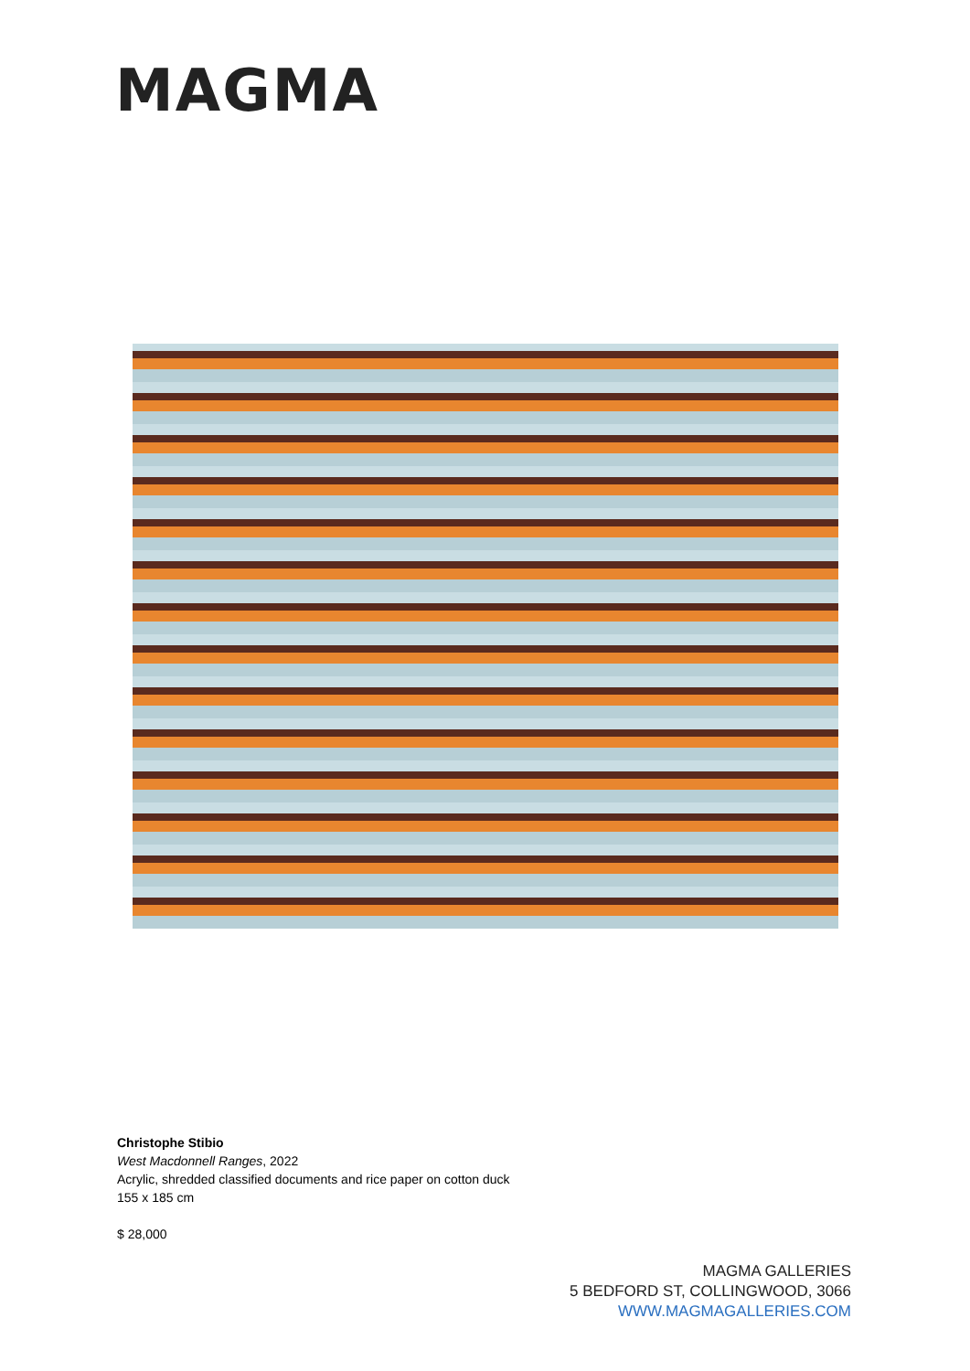MAGMA
Christophe Stibio
West Macdonnell Ranges, 2022
Acrylic, shredded classified documents and rice paper on cotton duck
155 x 185 cm
$ 28,000
MAGMA GALLERIES
5 BEDFORD ST, COLLINGWOOD, 3066
WWW.MAGMAGALLERIES.COM